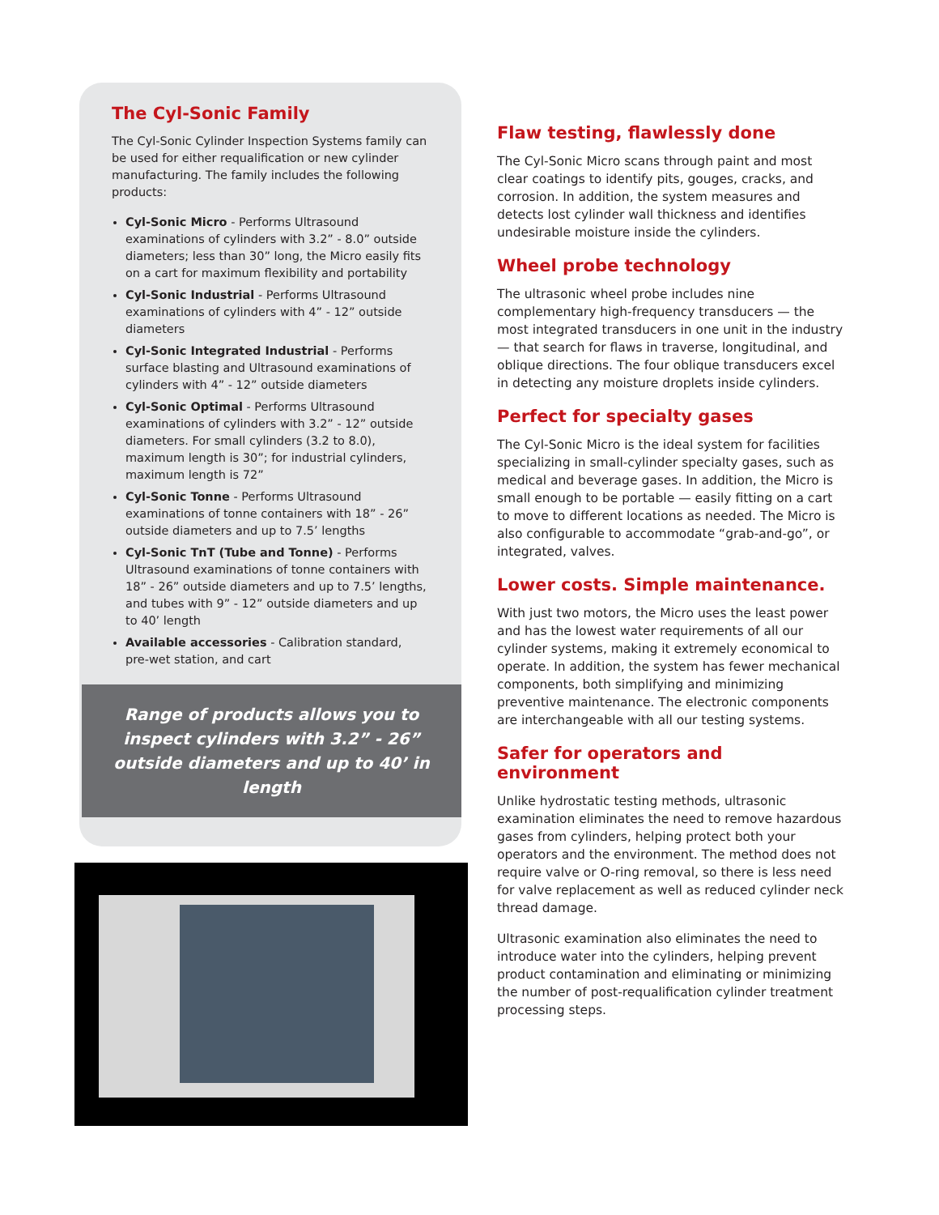The Cyl-Sonic Family
The Cyl-Sonic Cylinder Inspection Systems family can be used for either requalification or new cylinder manufacturing. The family includes the following products:
Cyl-Sonic Micro - Performs Ultrasound examinations of cylinders with 3.2” - 8.0” outside diameters; less than 30” long, the Micro easily fits on a cart for maximum flexibility and portability
Cyl-Sonic Industrial - Performs Ultrasound examinations of cylinders with 4” - 12” outside diameters
Cyl-Sonic Integrated Industrial - Performs surface blasting and Ultrasound examinations of cylinders with 4” - 12” outside diameters
Cyl-Sonic Optimal - Performs Ultrasound examinations of cylinders with 3.2” - 12” outside diameters. For small cylinders (3.2 to 8.0), maximum length is 30”; for industrial cylinders, maximum length is 72”
Cyl-Sonic Tonne - Performs Ultrasound examinations of tonne containers with 18” - 26” outside diameters and up to 7.5’ lengths
Cyl-Sonic TnT (Tube and Tonne) - Performs Ultrasound examinations of tonne containers with 18” - 26” outside diameters and up to 7.5’ lengths, and tubes with 9” - 12” outside diameters and up to 40’ length
Available accessories - Calibration standard, pre-wet station, and cart
Range of products allows you to inspect cylinders with 3.2” - 26” outside diameters and up to 40’ in length
Flaw testing, flawlessly done
The Cyl-Sonic Micro scans through paint and most clear coatings to identify pits, gouges, cracks, and corrosion. In addition, the system measures and detects lost cylinder wall thickness and identifies undesirable moisture inside the cylinders.
Wheel probe technology
The ultrasonic wheel probe includes nine complementary high-frequency transducers — the most integrated transducers in one unit in the industry — that search for flaws in traverse, longitudinal, and oblique directions. The four oblique transducers excel in detecting any moisture droplets inside cylinders.
Perfect for specialty gases
The Cyl-Sonic Micro is the ideal system for facilities specializing in small-cylinder specialty gases, such as medical and beverage gases. In addition, the Micro is small enough to be portable — easily fitting on a cart to move to different locations as needed. The Micro is also configurable to accommodate “grab-and-go”, or integrated, valves.
Lower costs. Simple maintenance.
With just two motors, the Micro uses the least power and has the lowest water requirements of all our cylinder systems, making it extremely economical to operate. In addition, the system has fewer mechanical components, both simplifying and minimizing preventive maintenance. The electronic components are interchangeable with all our testing systems.
Safer for operators and environment
Unlike hydrostatic testing methods, ultrasonic examination eliminates the need to remove hazardous gases from cylinders, helping protect both your operators and the environment. The method does not require valve or O-ring removal, so there is less need for valve replacement as well as reduced cylinder neck thread damage.
Ultrasonic examination also eliminates the need to introduce water into the cylinders, helping prevent product contamination and eliminating or minimizing the number of post-requalification cylinder treatment processing steps.